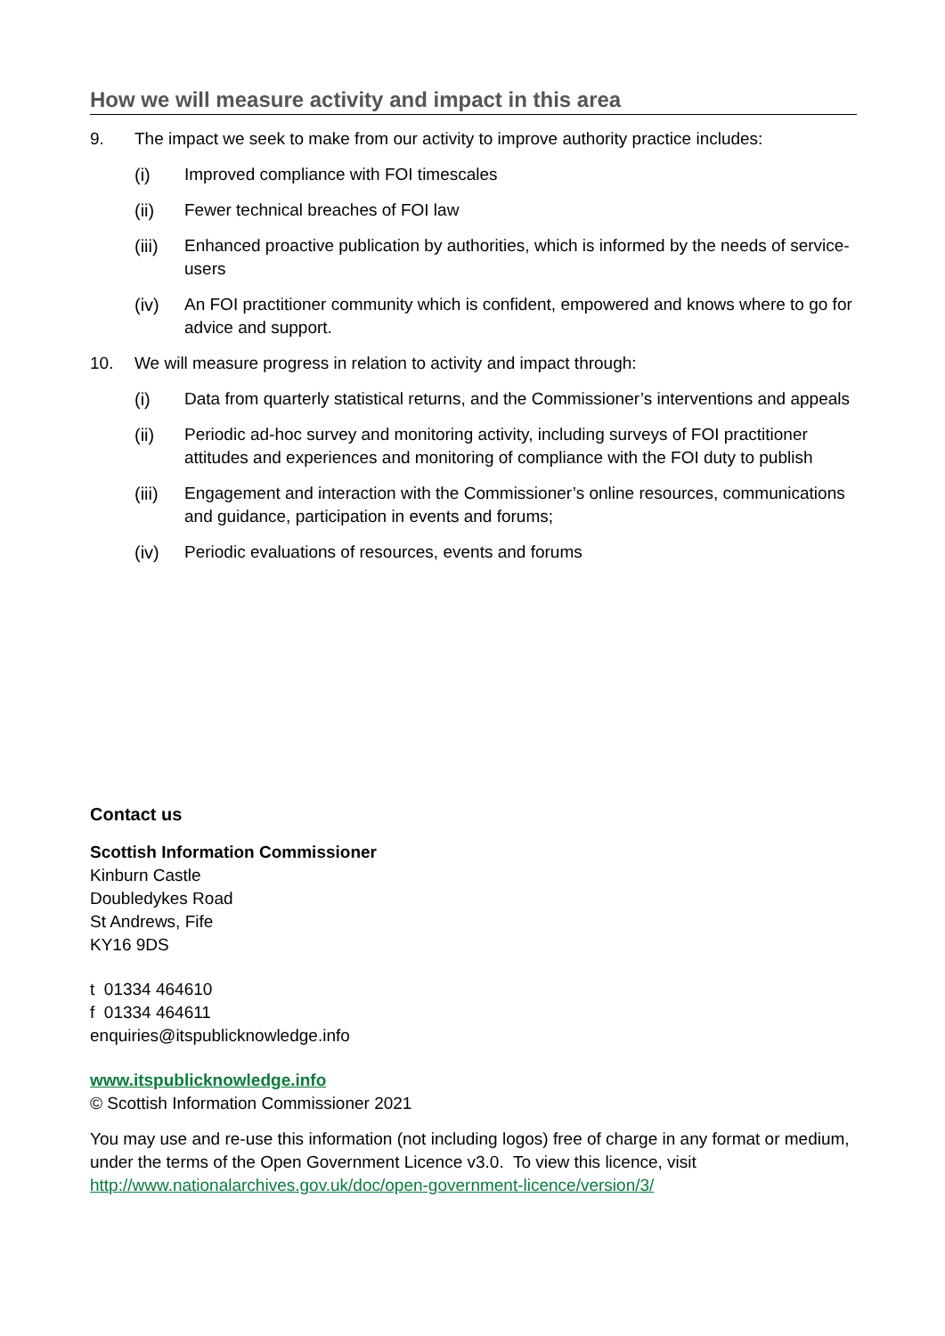How we will measure activity and impact in this area
9. The impact we seek to make from our activity to improve authority practice includes:
(i) Improved compliance with FOI timescales
(ii) Fewer technical breaches of FOI law
(iii) Enhanced proactive publication by authorities, which is informed by the needs of service-users
(iv) An FOI practitioner community which is confident, empowered and knows where to go for advice and support.
10. We will measure progress in relation to activity and impact through:
(i) Data from quarterly statistical returns, and the Commissioner’s interventions and appeals
(ii) Periodic ad-hoc survey and monitoring activity, including surveys of FOI practitioner attitudes and experiences and monitoring of compliance with the FOI duty to publish
(iii) Engagement and interaction with the Commissioner’s online resources, communications and guidance, participation in events and forums;
(iv) Periodic evaluations of resources, events and forums
Contact us
Scottish Information Commissioner
Kinburn Castle
Doubledykes Road
St Andrews, Fife
KY16 9DS
t 01334 464610
f 01334 464611
enquiries@itspublicknowledge.info
www.itspublicknowledge.info
© Scottish Information Commissioner 2021
You may use and re-use this information (not including logos) free of charge in any format or medium, under the terms of the Open Government Licence v3.0. To view this licence, visit http://www.nationalarchives.gov.uk/doc/open-government-licence/version/3/